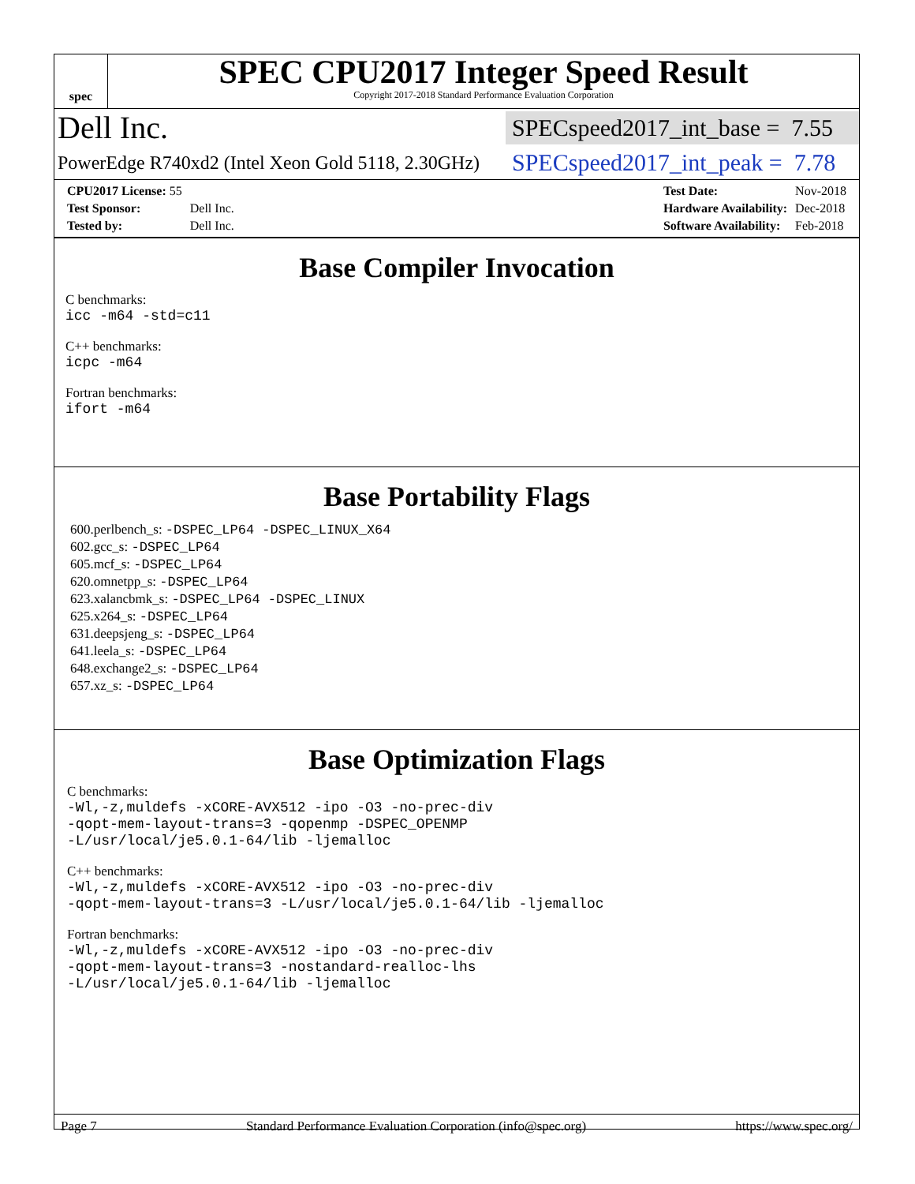spec
SPEC CPU2017 Integer Speed Result
Copyright 2017-2018 Standard Performance Evaluation Corporation
Dell Inc.
SPECspeed2017_int_base = 7.55
PowerEdge R740xd2 (Intel Xeon Gold 5118, 2.30GHz)
SPECspeed2017_int_peak = 7.78
| CPU2017 License: 55 | |
| Test Sponsor: | Dell Inc. |
| Tested by: | Dell Inc. |
| Test Date: | Nov-2018 |
| Hardware Availability: | Dec-2018 |
| Software Availability: | Feb-2018 |
Base Compiler Invocation
C benchmarks:
icc -m64 -std=c11
C++ benchmarks:
icpc -m64
Fortran benchmarks:
ifort -m64
Base Portability Flags
600.perlbench_s: -DSPEC_LP64 -DSPEC_LINUX_X64
602.gcc_s: -DSPEC_LP64
605.mcf_s: -DSPEC_LP64
620.omnetpp_s: -DSPEC_LP64
623.xalancbmk_s: -DSPEC_LP64 -DSPEC_LINUX
625.x264_s: -DSPEC_LP64
631.deepsjeng_s: -DSPEC_LP64
641.leela_s: -DSPEC_LP64
648.exchange2_s: -DSPEC_LP64
657.xz_s: -DSPEC_LP64
Base Optimization Flags
C benchmarks:
-Wl,-z,muldefs -xCORE-AVX512 -ipo -O3 -no-prec-div
-qopt-mem-layout-trans=3 -qopenmp -DSPEC_OPENMP
-L/usr/local/je5.0.1-64/lib -ljemalloc
C++ benchmarks:
-Wl,-z,muldefs -xCORE-AVX512 -ipo -O3 -no-prec-div
-qopt-mem-layout-trans=3 -L/usr/local/je5.0.1-64/lib -ljemalloc
Fortran benchmarks:
-Wl,-z,muldefs -xCORE-AVX512 -ipo -O3 -no-prec-div
-qopt-mem-layout-trans=3 -nostandard-realloc-lhs
-L/usr/local/je5.0.1-64/lib -ljemalloc
Page 7 Standard Performance Evaluation Corporation (info@spec.org) https://www.spec.org/